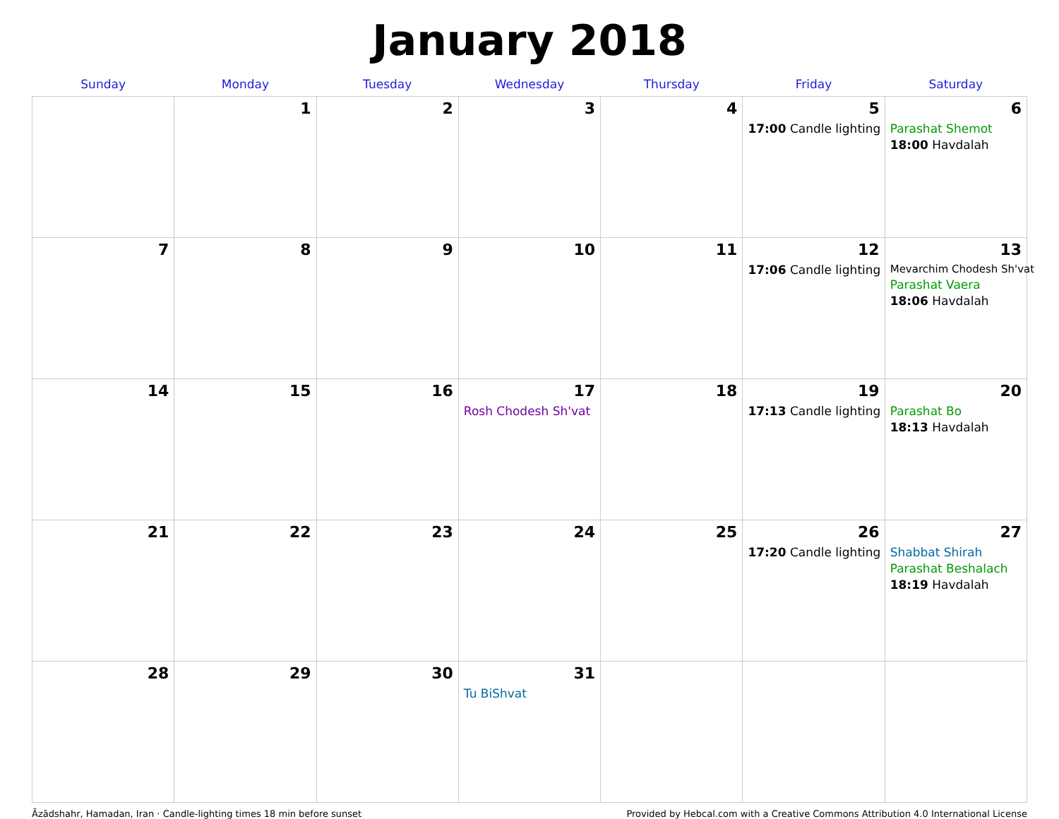January 2018
| Sunday | Monday | Tuesday | Wednesday | Thursday | Friday | Saturday |
| --- | --- | --- | --- | --- | --- | --- |
| | 1 | 2 | 3 | 4 | 5 17:00 Candle lighting | 6 Parashat Shemot 18:00 Havdalah |
| 7 | 8 | 9 | 10 | 11 | 12 17:06 Candle lighting | 13 Mevarchim Chodesh Sh'vat Parashat Vaera 18:06 Havdalah |
| 14 | 15 | 16 | 17 Rosh Chodesh Sh'vat | 18 | 19 17:13 Candle lighting | 20 Parashat Bo 18:13 Havdalah |
| 21 | 22 | 23 | 24 | 25 | 26 17:20 Candle lighting | 27 Shabbat Shirah Parashat Beshalach 18:19 Havdalah |
| 28 | 29 | 30 | 31 Tu BiShvat | | | |
Āzādshahr, Hamadan, Iran · Candle-lighting times 18 min before sunset Provided by Hebcal.com with a Creative Commons Attribution 4.0 International License